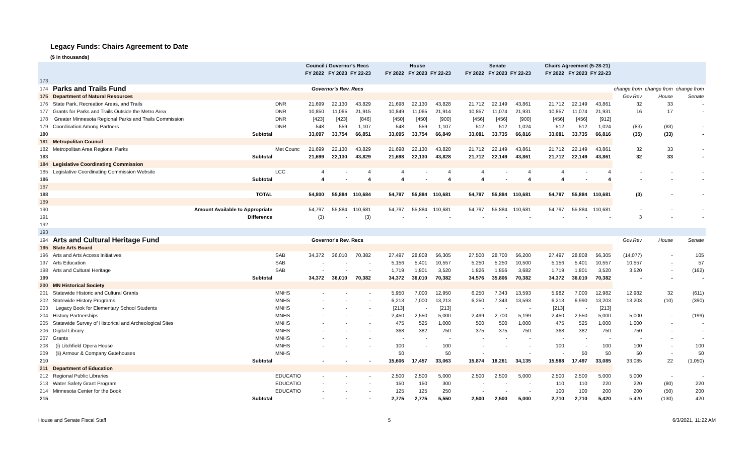Legacy Funds: Chairs Agreement to Date
($ in thousands)
| | | | | Council / Governor's Recs | | | | House | | | | Senate | | | | Chairs Agreement (5-28-21) | | | | | |
| | | | | FY 2022 | FY 2023 | FY 22-23 | | FY 2022 | FY 2023 | FY 22-23 | | FY 2022 | FY 2023 | FY 22-23 | | FY 2022 | FY 2023 | FY 22-23 | | | |
| 173 | | | | | | | | | | | | | | | | | | | | | |
| 174 | Parks and Trails Fund | | | Governor's Rev. Recs | | | | | | | | | | | | | | | change from | change from | change from |
| 175 | Department of Natural Resources | | | | | | | | | | | | | | | | | | Gov.Rev | House | Senate |
| 176 | State Park, Recreation Areas, and Trails | | DNR | 21,699 | 22,130 | 43,829 | | 21,698 | 22,130 | 43,828 | | 21,712 | 22,149 | 43,861 | | 21,712 | 22,149 | 43,861 | 32 | 33 | - |
| 177 | Grants for Parks and Trails Outside the Metro Area | | DNR | 10,850 | 11,065 | 21,915 | | 10,849 | 11,065 | 21,914 | | 10,857 | 11,074 | 21,931 | | 10,857 | 11,074 | 21,931 | 16 | 17 | - |
| 178 | Greater Minnesota Regional Parks and Trails Commission | | DNR | [423] | [423] | [846] | | [450] | [450] | [900] | | [456] | [456] | [900] | | [456] | [456] | [912] | | | |
| 179 | Coordination Among Partners | | DNR | 548 | 559 | 1,107 | | 548 | 559 | 1,107 | | 512 | 512 | 1,024 | | 512 | 512 | 1,024 | (83) | (83) | - |
| 180 | | Subtotal | | 33,097 | 33,754 | 66,851 | | 33,095 | 33,754 | 66,849 | | 33,081 | 33,735 | 66,816 | | 33,081 | 33,735 | 66,816 | (35) | (33) | - |
| 181 | Metropolitan Council | | | | | | | | | | | | | | | | | | | | |
| 182 | Metropolitan Area Regional Parks | | Met Counc | 21,699 | 22,130 | 43,829 | | 21,698 | 22,130 | 43,828 | | 21,712 | 22,149 | 43,861 | | 21,712 | 22,149 | 43,861 | 32 | 33 | - |
| 183 | | Subtotal | | 21,699 | 22,130 | 43,829 | | 21,698 | 22,130 | 43,828 | | 21,712 | 22,149 | 43,861 | | 21,712 | 22,149 | 43,861 | 32 | 33 | - |
| 184 | Legislative Coordinating Commission | | | | | | | | | | | | | | | | | | | | |
| 185 | Legislative Coordinating Commission Website | | LCC | 4 | - | 4 | | 4 | - | 4 | | 4 | - | 4 | | 4 | - | 4 | - | - | - |
| 186 | | Subtotal | | 4 | - | 4 | | 4 | - | 4 | | 4 | - | 4 | | 4 | - | 4 | - | - | - |
| 187 | | | | | | | | | | | | | | | | | | | | | |
| 188 | | TOTAL | | 54,800 | 55,884 | 110,684 | | 54,797 | 55,884 | 110,681 | | 54,797 | 55,884 | 110,681 | | 54,797 | 55,884 | 110,681 | (3) | - | - |
| 189 | | | | | | | | | | | | | | | | | | | | | |
| 190 | Amount Available to Appropriate | | | 54,797 | 55,884 | 110,681 | | 54,797 | 55,884 | 110,681 | | 54,797 | 55,884 | 110,681 | | 54,797 | 55,884 | 110,681 | - | - | - |
| 191 | | Difference | | (3) | - | (3) | | - | - | - | | - | - | - | | - | - | - | 3 | - | - |
| 192 | | | | | | | | | | | | | | | | | | | | | |
| 193 | | | | | | | | | | | | | | | | | | | | | |
| 194 | Arts and Cultural Heritage Fund | | | Governor's Rev. Recs | | | | | | | | | | | | | | | Gov.Rev | House | Senate |
| 195 | State Arts Board | | | | | | | | | | | | | | | | | | | | |
| 196 | Arts and Arts Access Initiatives | | SAB | 34,372 | 36,010 | 70,382 | | 27,497 | 28,808 | 56,305 | | 27,500 | 28,700 | 56,200 | | 27,497 | 28,808 | 56,305 | (14,077) | - | 105 |
| 197 | Arts Education | | SAB | - | - | - | | 5,156 | 5,401 | 10,557 | | 5,250 | 5,250 | 10,500 | | 5,156 | 5,401 | 10,557 | 10,557 | - | 57 |
| 198 | Arts and Cultural Heritage | | SAB | - | - | - | | 1,719 | 1,801 | 3,520 | | 1,826 | 1,856 | 3,682 | | 1,719 | 1,801 | 3,520 | 3,520 | - | (162) |
| 199 | | Subtotal | | 34,372 | 36,010 | 70,382 | | 34,372 | 36,010 | 70,382 | | 34,576 | 35,806 | 70,382 | | 34,372 | 36,010 | 70,382 | - | - | - |
| 200 | MN Historical Society | | | | | | | | | | | | | | | | | | | | |
| 201 | Statewide Historic and Cultural Grants | | MNHS | - | - | - | | 5,950 | 7,000 | 12,950 | | 6,250 | 7,343 | 13,593 | | 5,982 | 7,000 | 12,982 | 12,982 | 32 | (611) |
| 202 | Statewide History Programs | | MNHS | - | - | - | | 6,213 | 7,000 | 13,213 | | 6,250 | 7,343 | 13,593 | | 6,213 | 6,990 | 13,203 | 13,203 | (10) | (390) |
| 203 | Legacy Book for Elementary School Students | | MNHS | - | - | - | | [213] | - | [213] | | - | - | - | | [213] | - | [213] | | | |
| 204 | History Partnerships | | MNHS | - | - | - | | 2,450 | 2,550 | 5,000 | | 2,499 | 2,700 | 5,199 | | 2,450 | 2,550 | 5,000 | 5,000 | - | (199) |
| 205 | Statewide Survey of Historical and Archeological Sites | | MNHS | - | - | - | | 475 | 525 | 1,000 | | 500 | 500 | 1,000 | | 475 | 525 | 1,000 | 1,000 | - | - |
| 206 | Digital Library | | MNHS | - | - | - | | 368 | 382 | 750 | | 375 | 375 | 750 | | 368 | 382 | 750 | 750 | - | - |
| 207 | Grants | | MNHS | - | - | - | | - | - | - | | - | - | - | | - | - | - | - | - | - |
| 208 | (i) Litchfield Opera House | | MNHS | - | - | - | | 100 | - | 100 | | - | - | - | | 100 | - | 100 | 100 | - | 100 |
| 209 | (ii) Armour & Company Gatehouses | | MNHS | | | | | 50 | | 50 | | - | | - | | - | 50 | 50 | 50 | - | 50 |
| 210 | | Subtotal | | - | - | - | | 15,606 | 17,457 | 33,063 | | 15,874 | 18,261 | 34,135 | | 15,588 | 17,497 | 33,085 | 33,085 | 22 | (1,050) |
| 211 | Department of Education | | | | | | | | | | | | | | | | | | | | |
| 212 | Regional Public Libraries | | EDUCATIO | - | - | - | | 2,500 | 2,500 | 5,000 | | 2,500 | 2,500 | 5,000 | | 2,500 | 2,500 | 5,000 | 5,000 | - | - |
| 213 | Water Safety Grant Program | | EDUCATIO | - | - | - | | 150 | 150 | 300 | | - | - | - | | 110 | 110 | 220 | 220 | (80) | 220 |
| 214 | Minnesota Center for the Book | | EDUCATIO | - | - | - | | 125 | 125 | 250 | | - | - | - | | 100 | 100 | 200 | 200 | (50) | 200 |
| 215 | | Subtotal | | - | - | - | | 2,775 | 2,775 | 5,550 | | 2,500 | 2,500 | 5,000 | | 2,710 | 2,710 | 5,420 | 5,420 | (130) | 420 |
House and Senate Fiscal Staff 5 6/3/2021, 11:22 AM